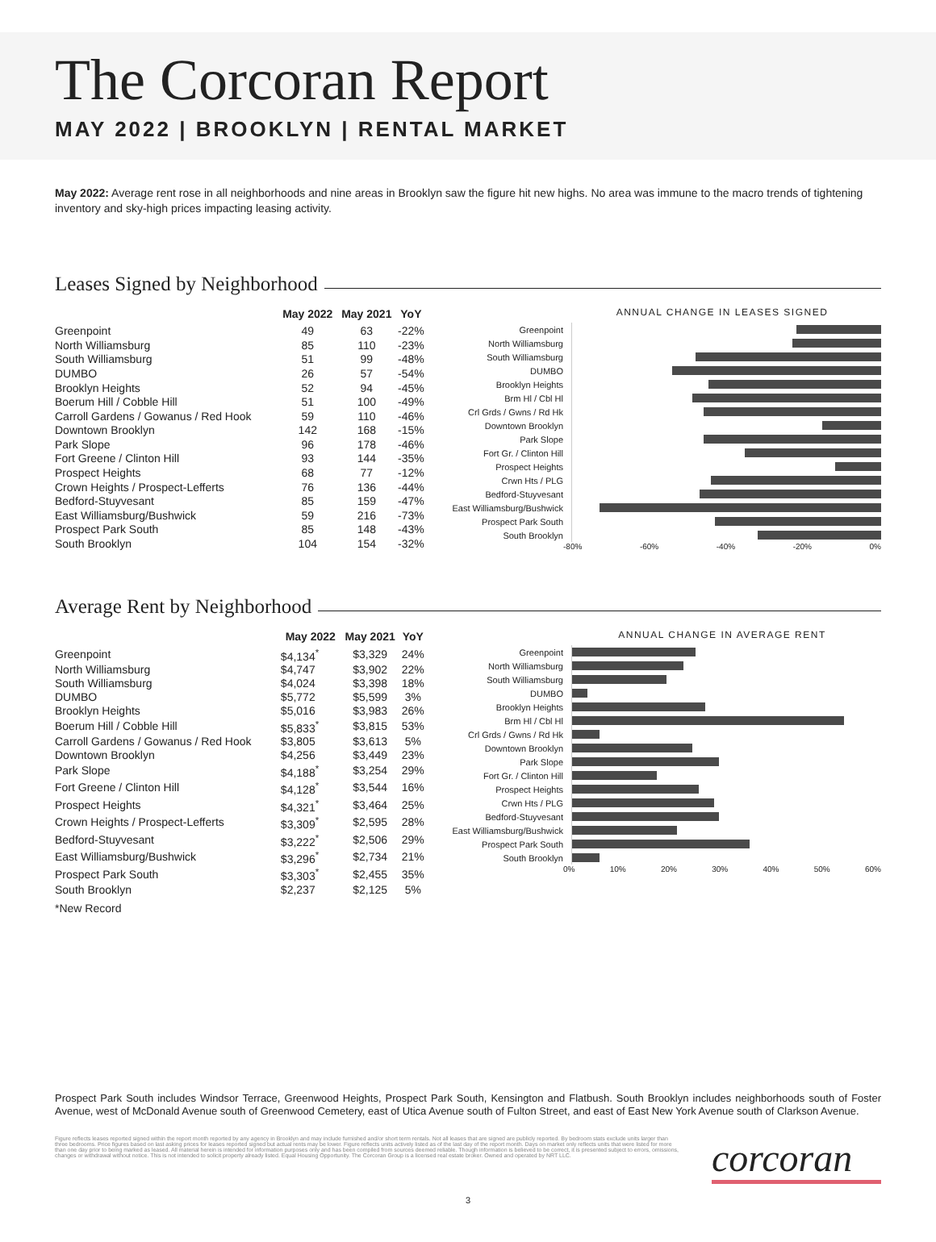The Corcoran Report
MAY 2022 | BROOKLYN | RENTAL MARKET
May 2022: Average rent rose in all neighborhoods and nine areas in Brooklyn saw the figure hit new highs. No area was immune to the macro trends of tightening inventory and sky-high prices impacting leasing activity.
Leases Signed by Neighborhood
| | May 2022 | May 2021 | YoY |
| --- | --- | --- | --- |
| Greenpoint | 49 | 63 | -22% |
| North Williamsburg | 85 | 110 | -23% |
| South Williamsburg | 51 | 99 | -48% |
| DUMBO | 26 | 57 | -54% |
| Brooklyn Heights | 52 | 94 | -45% |
| Boerum Hill / Cobble Hill | 51 | 100 | -49% |
| Carroll Gardens / Gowanus / Red Hook | 59 | 110 | -46% |
| Downtown Brooklyn | 142 | 168 | -15% |
| Park Slope | 96 | 178 | -46% |
| Fort Greene / Clinton Hill | 93 | 144 | -35% |
| Prospect Heights | 68 | 77 | -12% |
| Crown Heights / Prospect-Lefferts | 76 | 136 | -44% |
| Bedford-Stuyvesant | 85 | 159 | -47% |
| East Williamsburg/Bushwick | 59 | 216 | -73% |
| Prospect Park South | 85 | 148 | -43% |
| South Brooklyn | 104 | 154 | -32% |
ANNUAL CHANGE IN LEASES SIGNED
Greenpoint
North Williamsburg
South Williamsburg
DUMBO
Brooklyn Heights
Brm Hl / Cbl Hl
Crl Grds / Gwns / Rd Hk
Downtown Brooklyn
Park Slope
Fort Gr. / Clinton Hill
Prospect Heights
Crwn Hts / PLG
Bedford-Stuyvesant
East Williamsburg/Bushwick
Prospect Park South
South Brooklyn
-80% -60% -40% -20% 0%
Average Rent by Neighborhood
| | May 2022 | May 2021 | YoY |
| --- | --- | --- | --- |
| Greenpoint | $4,134<sup>*</sup> | $3,329 | 24% |
| North Williamsburg | $4,747 | $3,902 | 22% |
| South Williamsburg | $4,024 | $3,398 | 18% |
| DUMBO | $5,772 | $5,599 | 3% |
| Brooklyn Heights | $5,016 | $3,983 | 26% |
| Boerum Hill / Cobble Hill | $5,833<sup>*</sup> | $3,815 | 53% |
| Carroll Gardens / Gowanus / Red Hook | $3,805 | $3,613 | 5% |
| Downtown Brooklyn | $4,256 | $3,449 | 23% |
| Park Slope | $4,188<sup>*</sup> | $3,254 | 29% |
| Fort Greene / Clinton Hill | $4,128<sup>*</sup> | $3,544 | 16% |
| Prospect Heights | $4,321<sup>*</sup> | $3,464 | 25% |
| Crown Heights / Prospect-Lefferts | $3,309<sup>*</sup> | $2,595 | 28% |
| Bedford-Stuyvesant | $3,222<sup>*</sup> | $2,506 | 29% |
| East Williamsburg/Bushwick | $3,296<sup>*</sup> | $2,734 | 21% |
| Prospect Park South | $3,303<sup>*</sup> | $2,455 | 35% |
| South Brooklyn | $2,237 | $2,125 | 5% |
*New Record
ANNUAL CHANGE IN AVERAGE RENT
Greenpoint
North Williamsburg
South Williamsburg
DUMBO
Brooklyn Heights
Brm Hl / Cbl Hl
Crl Grds / Gwns / Rd Hk
Downtown Brooklyn
Park Slope
Fort Gr. / Clinton Hill
Prospect Heights
Crwn Hts / PLG
Bedford-Stuyvesant
East Williamsburg/Bushwick
Prospect Park South
South Brooklyn
0% 10% 20% 30% 40% 50% 60%
Prospect Park South includes Windsor Terrace, Greenwood Heights, Prospect Park South, Kensington and Flatbush. South Brooklyn includes neighborhoods south of Foster Avenue, west of McDonald Avenue south of Greenwood Cemetery, east of Utica Avenue south of Fulton Street, and east of East New York Avenue south of Clarkson Avenue.
Figure reflects leases reported signed within the report month reported by any agency in Brooklyn and may include furnished and/or short term rentals. Not all leases that are signed are publicly reported. By bedroom stats exclude units larger than three bedrooms. Price figures based on last asking prices for leases reported signed but actual rents may be lower. Figure reflects units actively listed as of the last day of the report month. Days on market only reflects units that were listed for more than one day prior to being marked as leased. All material herein is intended for information purposes only and has been compiled from sources deemed reliable. Though information is believed to be correct, it is presented subject to errors, omissions, changes or withdrawal without notice. This is not intended to solicit property already listed. Equal Housing Opportunity. The Corcoran Group is a licensed real estate broker. Owned and operated by NRT LLC.
corcoran
3